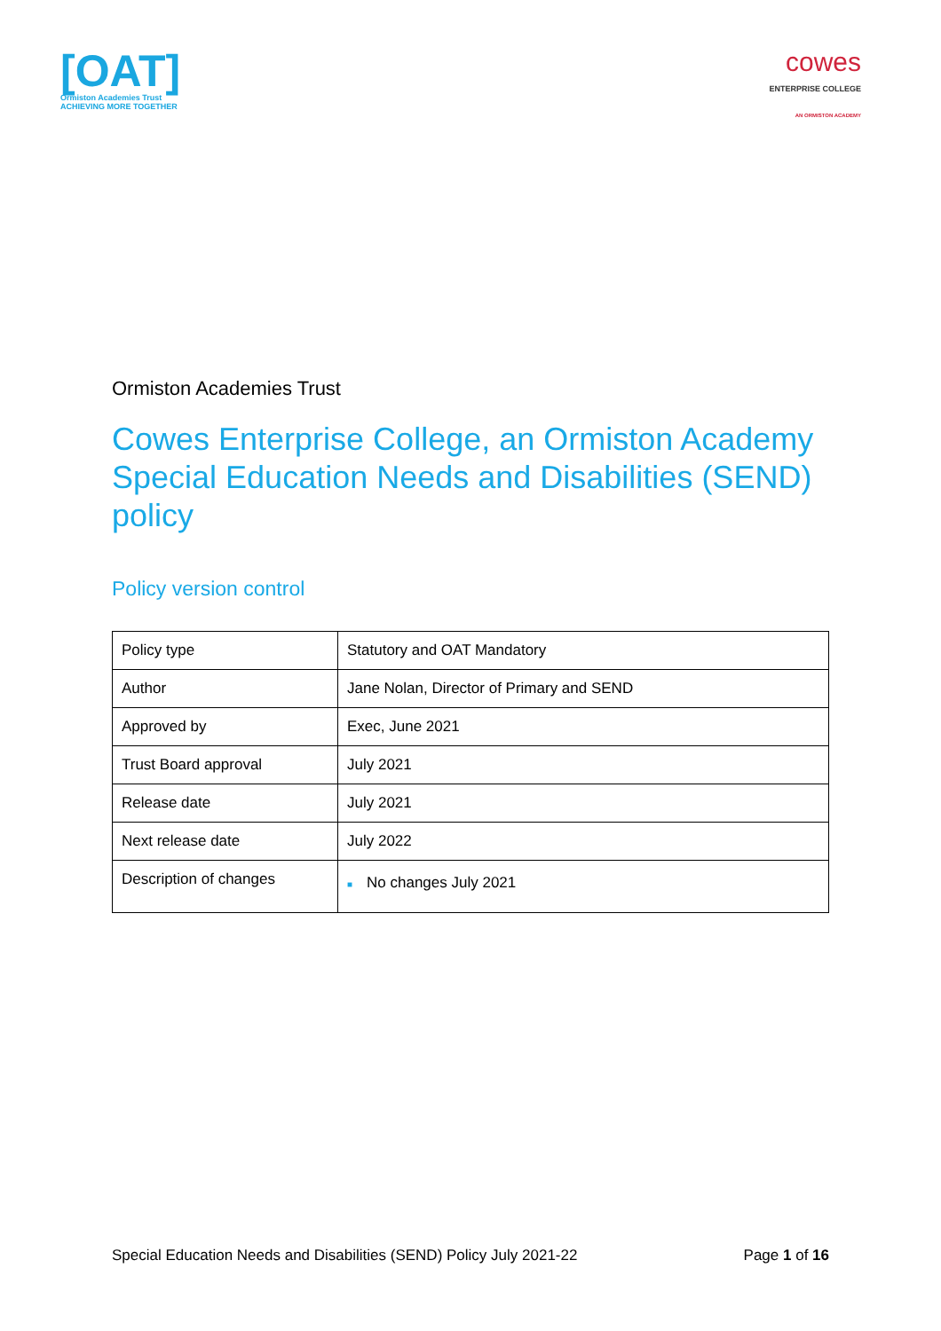[OAT]
Ormiston Academies Trust
ACHIEVING MORE TOGETHER
cowes
ENTERPRISE COLLEGE
AN ORMISTON ACADEMY
Ormiston Academies Trust
Cowes Enterprise College, an Ormiston Academy Special Education Needs and Disabilities (SEND) policy
Policy version control
| Policy type | Statutory and OAT Mandatory |
| Author | Jane Nolan, Director of Primary and SEND |
| Approved by | Exec, June 2021 |
| Trust Board approval | July 2021 |
| Release date | July 2021 |
| Next release date | July 2022 |
| Description of changes | ■ No changes July 2021 |
Special Education Needs and Disabilities (SEND) Policy July 2021-22 Page 1 of 16